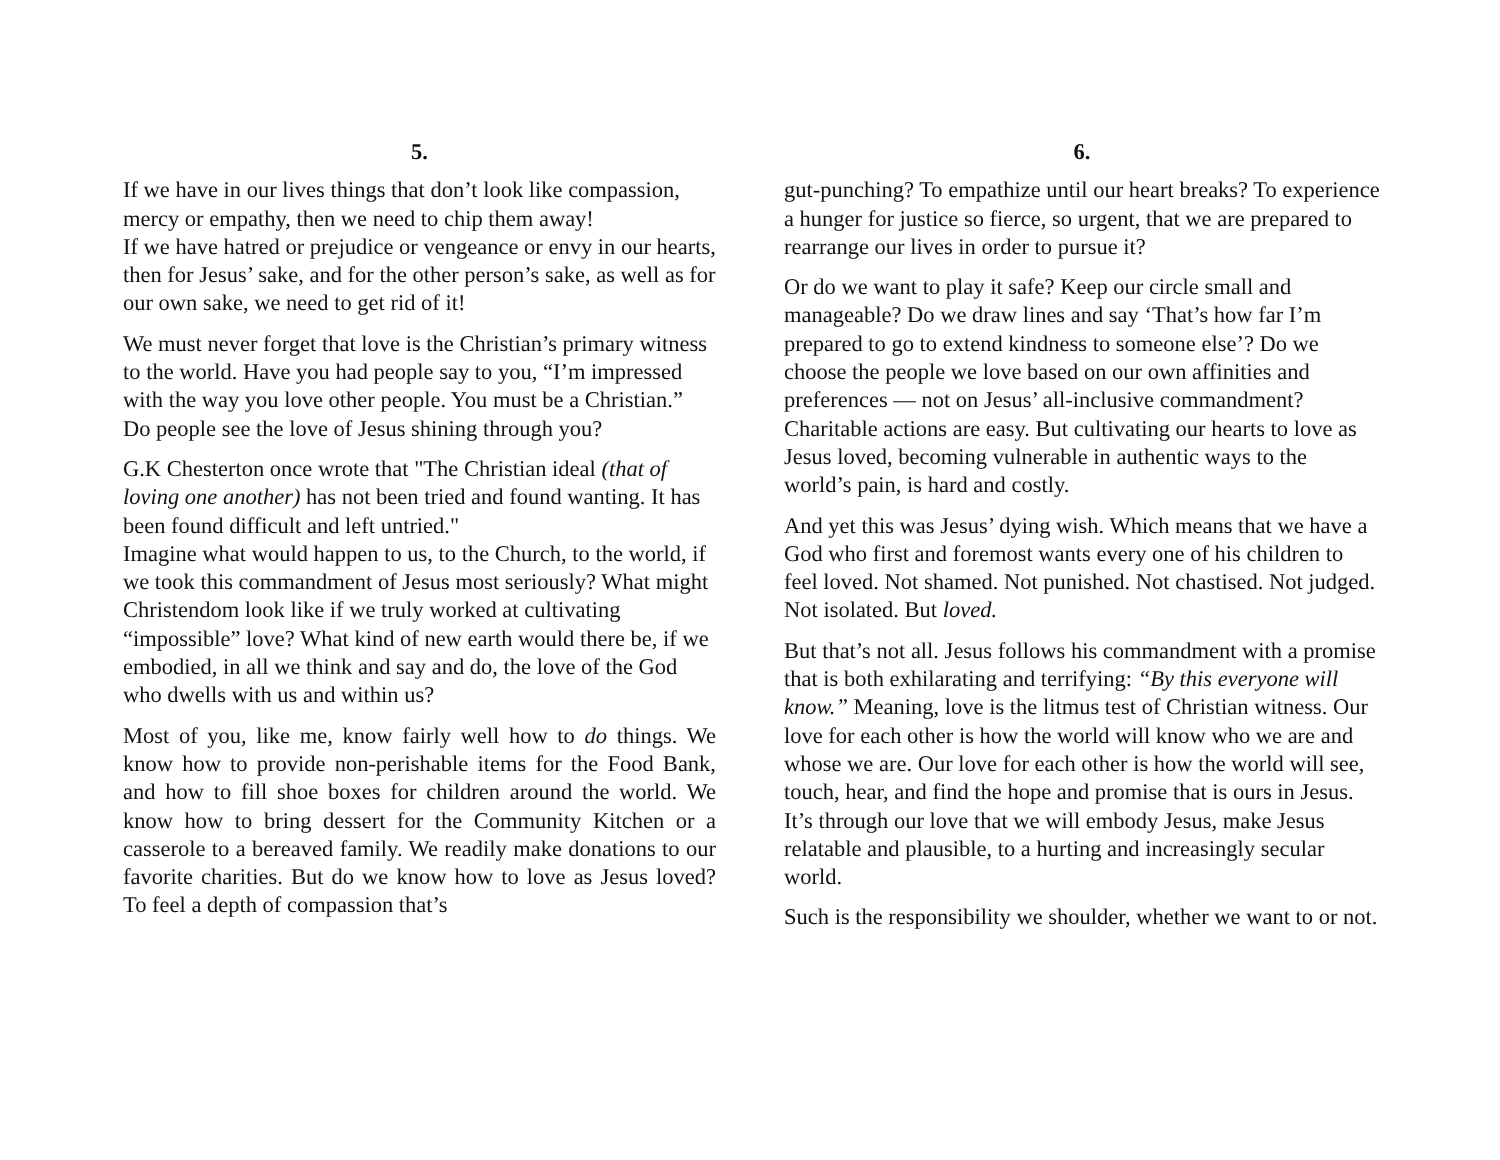5.
If we have in our lives things that don’t look like compassion, mercy or empathy, then we need to chip them away!
If we have hatred or prejudice or vengeance or envy in our hearts, then for Jesus’ sake, and for the other person’s sake, as well as for our own sake, we need to get rid of it!
We must never forget that love is the Christian’s primary witness to the world. Have you had people say to you, “I’m impressed with the way you love other people. You must be a Christian.” Do people see the love of Jesus shining through you?
G.K Chesterton once wrote that "The Christian ideal (that of loving one another) has not been tried and found wanting. It has been found difficult and left untried."
Imagine what would happen to us, to the Church, to the world, if we took this commandment of Jesus most seriously? What might Christendom look like if we truly worked at cultivating “impossible” love? What kind of new earth would there be, if we embodied, in all we think and say and do, the love of the God who dwells with us and within us?
Most of you, like me, know fairly well how to do things. We know how to provide non-perishable items for the Food Bank, and how to fill shoe boxes for children around the world. We know how to bring dessert for the Community Kitchen or a casserole to a bereaved family. We readily make donations to our favorite charities. But do we know how to love as Jesus loved? To feel a depth of compassion that’s
6.
gut-punching? To empathize until our heart breaks? To experience a hunger for justice so fierce, so urgent, that we are prepared to rearrange our lives in order to pursue it?
Or do we want to play it safe? Keep our circle small and manageable? Do we draw lines and say ‘That’s how far I’m prepared to go to extend kindness to someone else’? Do we choose the people we love based on our own affinities and preferences — not on Jesus’ all-inclusive commandment? Charitable actions are easy. But cultivating our hearts to love as Jesus loved, becoming vulnerable in authentic ways to the world’s pain, is hard and costly.
And yet this was Jesus’ dying wish. Which means that we have a God who first and foremost wants every one of his children to feel loved. Not shamed. Not punished. Not chastised. Not judged. Not isolated. But loved.
But that’s not all. Jesus follows his commandment with a promise that is both exhilarating and terrifying: “By this everyone will know.” Meaning, love is the litmus test of Christian witness. Our love for each other is how the world will know who we are and whose we are. Our love for each other is how the world will see, touch, hear, and find the hope and promise that is ours in Jesus. It’s through our love that we will embody Jesus, make Jesus relatable and plausible, to a hurting and increasingly secular world.
Such is the responsibility we shoulder, whether we want to or not.